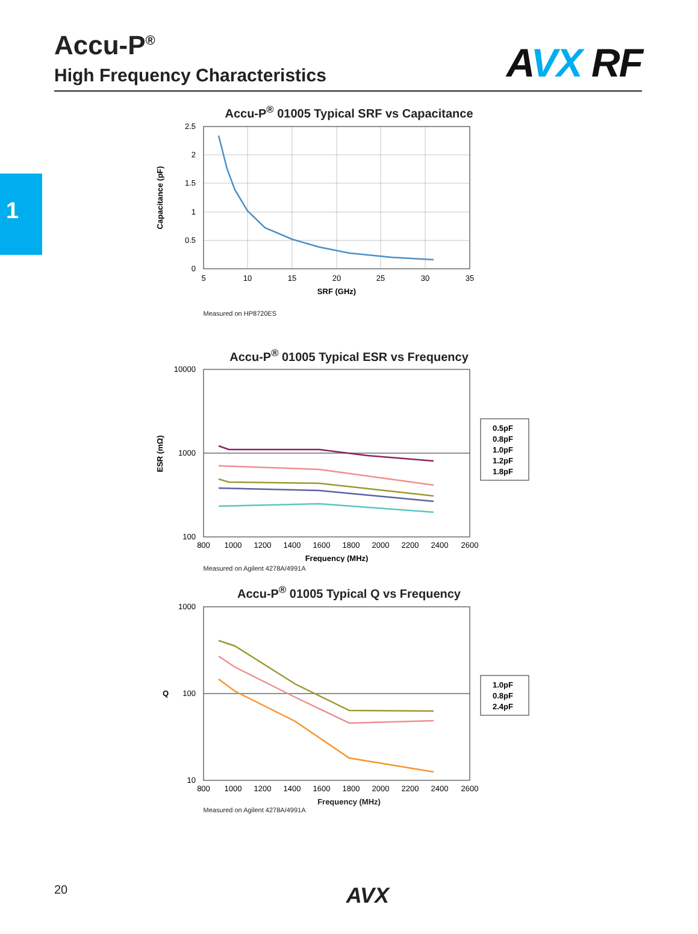Accu-P<sup>®</sup>
High Frequency Characteristics
AVX RF
1
Accu-P<sup>®</sup> 01005 Typical SRF vs Capacitance
2.5
2
1.5
1
0.5
0
5
10
15
20
25
30
35
SRF (GHz)
Capacitance (pF)
Measured on HP8720ES
Accu-P<sup>®</sup> 01005 Typical ESR vs Frequency
10000
1000
100
800
1000
1200
1400
1600
1800
2000
2200
2400
2600
Frequency (MHz)
ESR (mΩ)
0.5pF
0.8pF
1.0pF
1.2pF
1.8pF
Measured on Agilent 4278A/4991A
Accu-P<sup>®</sup> 01005 Typical Q vs Frequency
1000
100
10
800
1000
1200
1400
1600
1800
2000
2200
2400
2600
Q
1.0pF
0.8pF
2.4pF
Frequency (MHz)
Measured on Agilent 4278A/4991A
20 AVX